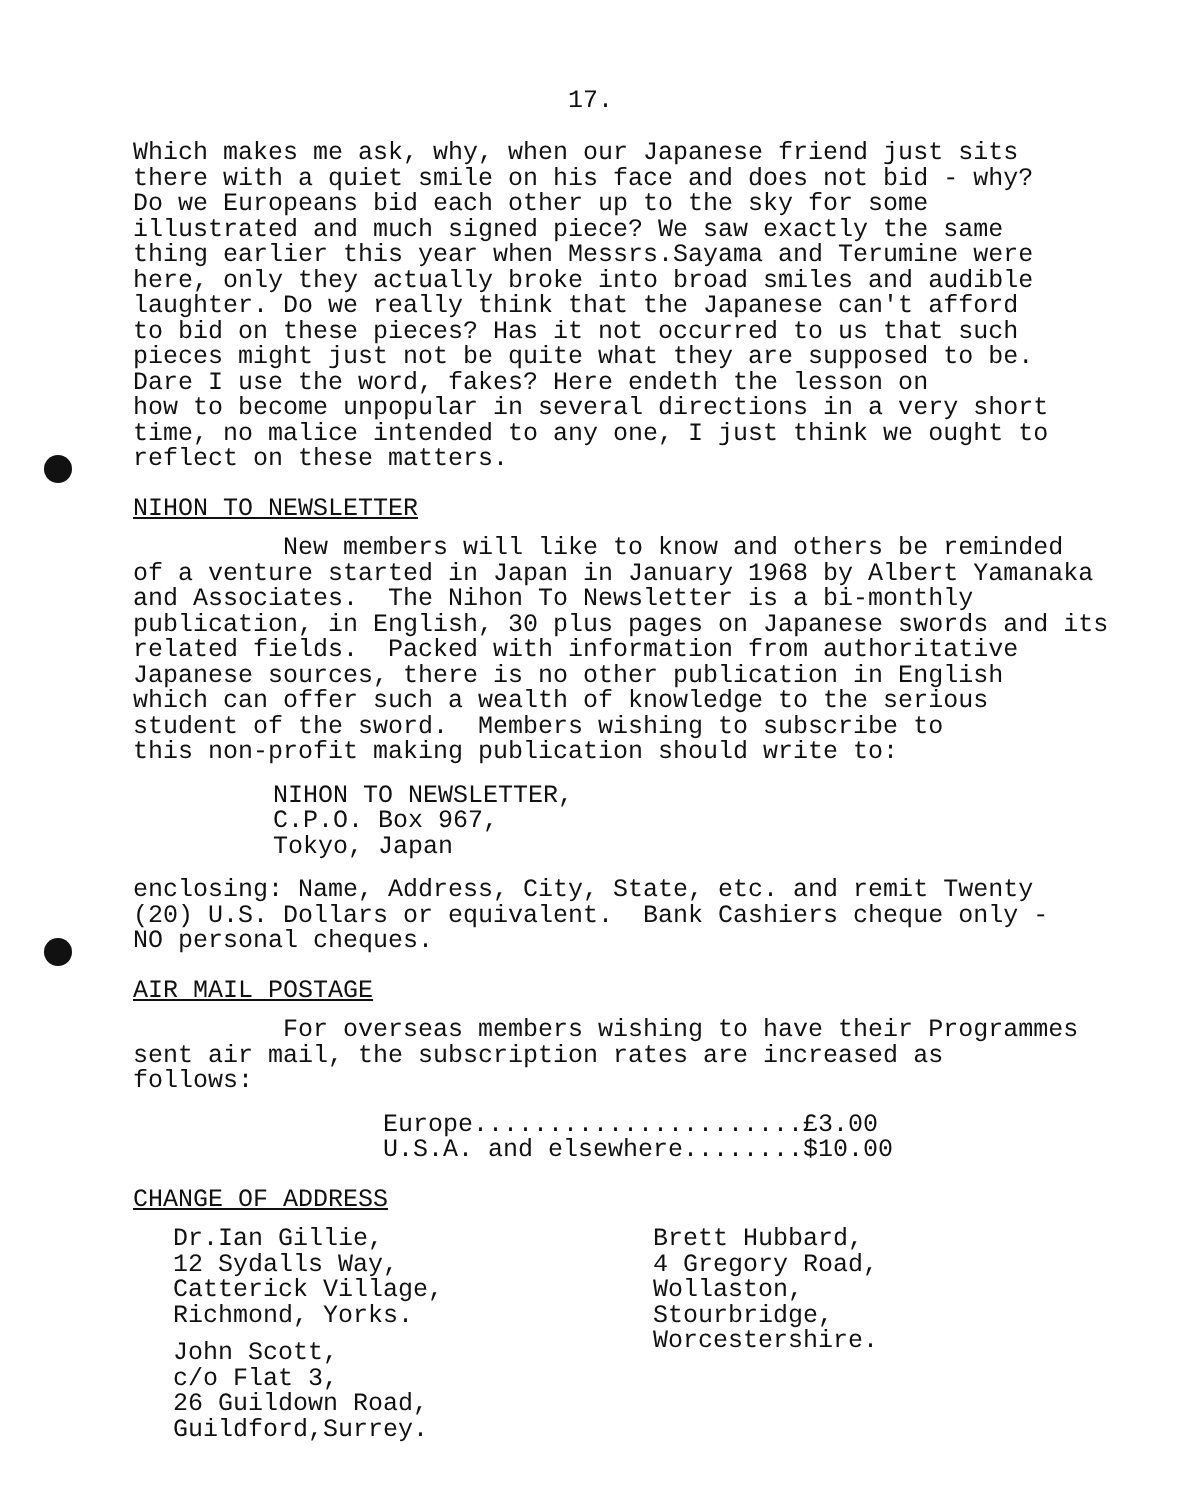17.
Which makes me ask, why, when our Japanese friend just sits there with a quiet smile on his face and does not bid - why? Do we Europeans bid each other up to the sky for some illustrated and much signed piece? We saw exactly the same thing earlier this year when Messrs.Sayama and Terumine were here, only they actually broke into broad smiles and audible laughter. Do we really think that the Japanese can't afford to bid on these pieces? Has it not occurred to us that such pieces might just not be quite what they are supposed to be. Dare I use the word, fakes? Here endeth the lesson on how to become unpopular in several directions in a very short time, no malice intended to any one, I just think we ought to reflect on these matters.
NIHON TO NEWSLETTER
New members will like to know and others be reminded of a venture started in Japan in January 1968 by Albert Yamanaka and Associates. The Nihon To Newsletter is a bi-monthly publication, in English, 30 plus pages on Japanese swords and its related fields. Packed with information from authoritative Japanese sources, there is no other publication in English which can offer such a wealth of knowledge to the serious student of the sword. Members wishing to subscribe to this non-profit making publication should write to:
NIHON TO NEWSLETTER, C.P.O. Box 967, Tokyo, Japan
enclosing: Name, Address, City, State, etc. and remit Twenty (20) U.S. Dollars or equivalent. Bank Cashiers cheque only - NO personal cheques.
AIR MAIL POSTAGE
For overseas members wishing to have their Programmes sent air mail, the subscription rates are increased as follows:
Europe......................£3.00 U.S.A. and elsewhere........$10.00
CHANGE OF ADDRESS
Dr.Ian Gillie, 12 Sydalls Way, Catterick Village, Richmond, Yorks.
John Scott, c/o Flat 3, 26 Guildown Road, Guildford,Surrey.
Brett Hubbard, 4 Gregory Road, Wollaston, Stourbridge, Worcestershire.